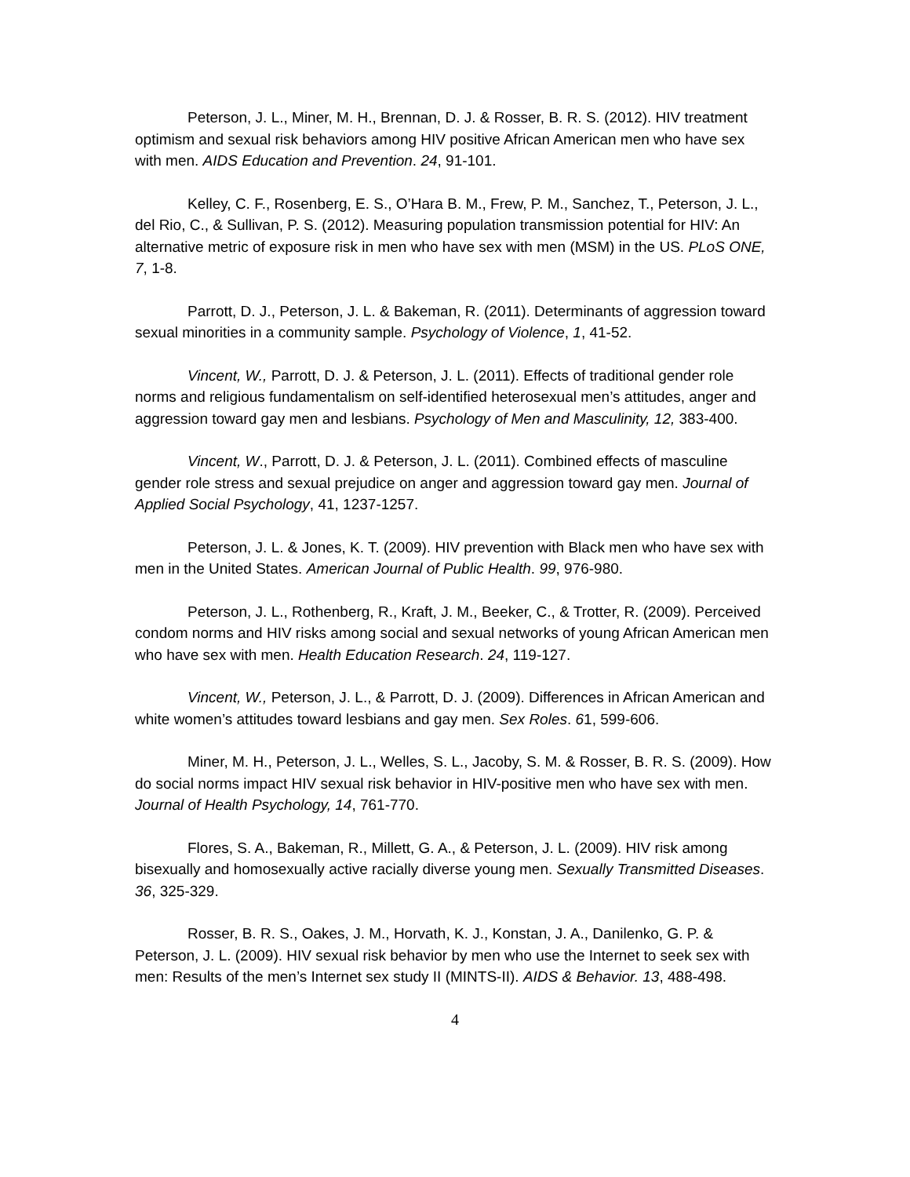Peterson, J. L., Miner, M. H., Brennan, D. J. & Rosser, B. R. S. (2012). HIV treatment optimism and sexual risk behaviors among HIV positive African American men who have sex with men. AIDS Education and Prevention. 24, 91-101.
Kelley, C. F., Rosenberg, E. S., O’Hara B. M., Frew, P. M., Sanchez, T., Peterson, J. L., del Rio, C., & Sullivan, P. S. (2012). Measuring population transmission potential for HIV: An alternative metric of exposure risk in men who have sex with men (MSM) in the US. PLoS ONE, 7, 1-8.
Parrott, D. J., Peterson, J. L. & Bakeman, R. (2011). Determinants of aggression toward sexual minorities in a community sample. Psychology of Violence, 1, 41-52.
Vincent, W., Parrott, D. J. & Peterson, J. L. (2011). Effects of traditional gender role norms and religious fundamentalism on self-identified heterosexual men’s attitudes, anger and aggression toward gay men and lesbians. Psychology of Men and Masculinity, 12, 383-400.
Vincent, W., Parrott, D. J. & Peterson, J. L. (2011). Combined effects of masculine gender role stress and sexual prejudice on anger and aggression toward gay men. Journal of Applied Social Psychology, 41, 1237-1257.
Peterson, J. L. & Jones, K. T. (2009). HIV prevention with Black men who have sex with men in the United States. American Journal of Public Health. 99, 976-980.
Peterson, J. L., Rothenberg, R., Kraft, J. M., Beeker, C., & Trotter, R. (2009). Perceived condom norms and HIV risks among social and sexual networks of young African American men who have sex with men. Health Education Research. 24, 119-127.
Vincent, W., Peterson, J. L., & Parrott, D. J. (2009). Differences in African American and white women’s attitudes toward lesbians and gay men. Sex Roles. 61, 599-606.
Miner, M. H., Peterson, J. L., Welles, S. L., Jacoby, S. M. & Rosser, B. R. S. (2009). How do social norms impact HIV sexual risk behavior in HIV-positive men who have sex with men. Journal of Health Psychology, 14, 761-770.
Flores, S. A., Bakeman, R., Millett, G. A., & Peterson, J. L. (2009). HIV risk among bisexually and homosexually active racially diverse young men. Sexually Transmitted Diseases. 36, 325-329.
Rosser, B. R. S., Oakes, J. M., Horvath, K. J., Konstan, J. A., Danilenko, G. P. & Peterson, J. L. (2009). HIV sexual risk behavior by men who use the Internet to seek sex with men: Results of the men’s Internet sex study II (MINTS-II). AIDS & Behavior. 13, 488-498.
4